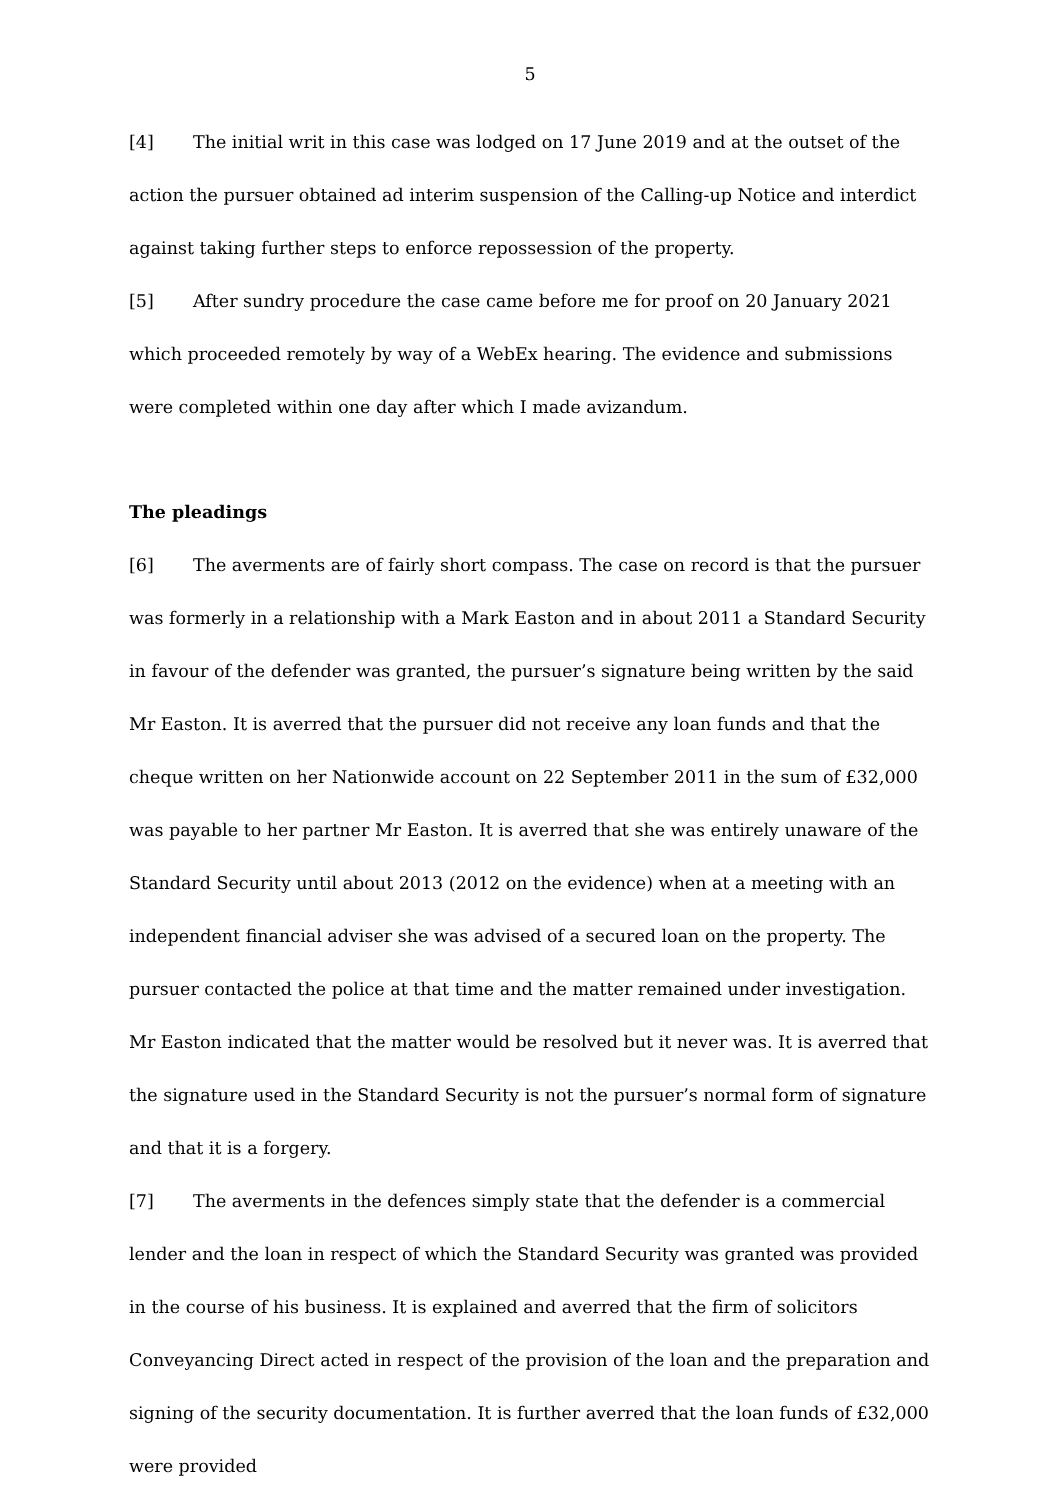5
[4] The initial writ in this case was lodged on 17 June 2019 and at the outset of the action the pursuer obtained ad interim suspension of the Calling-up Notice and interdict against taking further steps to enforce repossession of the property.
[5] After sundry procedure the case came before me for proof on 20 January 2021 which proceeded remotely by way of a WebEx hearing. The evidence and submissions were completed within one day after which I made avizandum.
The pleadings
[6] The averments are of fairly short compass. The case on record is that the pursuer was formerly in a relationship with a Mark Easton and in about 2011 a Standard Security in favour of the defender was granted, the pursuer’s signature being written by the said Mr Easton. It is averred that the pursuer did not receive any loan funds and that the cheque written on her Nationwide account on 22 September 2011 in the sum of £32,000 was payable to her partner Mr Easton. It is averred that she was entirely unaware of the Standard Security until about 2013 (2012 on the evidence) when at a meeting with an independent financial adviser she was advised of a secured loan on the property. The pursuer contacted the police at that time and the matter remained under investigation. Mr Easton indicated that the matter would be resolved but it never was. It is averred that the signature used in the Standard Security is not the pursuer’s normal form of signature and that it is a forgery.
[7] The averments in the defences simply state that the defender is a commercial lender and the loan in respect of which the Standard Security was granted was provided in the course of his business. It is explained and averred that the firm of solicitors Conveyancing Direct acted in respect of the provision of the loan and the preparation and signing of the security documentation. It is further averred that the loan funds of £32,000 were provided